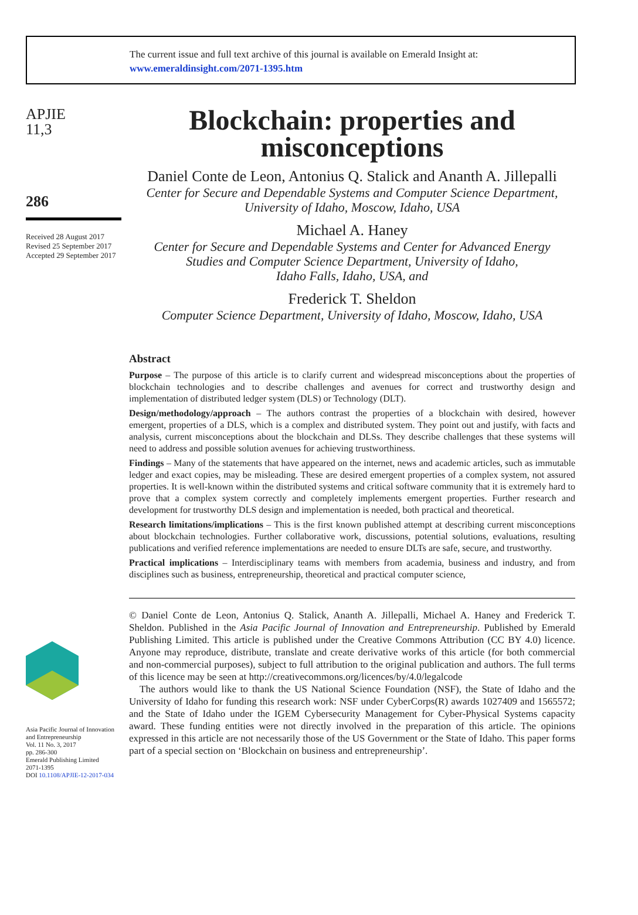The current issue and full text archive of this journal is available on Emerald Insight at:
www.emeraldinsight.com/2071-1395.htm
APJIE
11,3
286
Received 28 August 2017
Revised 25 September 2017
Accepted 29 September 2017
Asia Pacific Journal of Innovation and Entrepreneurship
Vol. 11 No. 3, 2017
pp. 286-300
Emerald Publishing Limited
2071-1395
DOI 10.1108/APJIE-12-2017-034
Blockchain: properties and misconceptions
Daniel Conte de Leon, Antonius Q. Stalick and Ananth A. Jillepalli
Center for Secure and Dependable Systems and Computer Science Department,
University of Idaho, Moscow, Idaho, USA
Michael A. Haney
Center for Secure and Dependable Systems and Center for Advanced Energy
Studies and Computer Science Department, University of Idaho,
Idaho Falls, Idaho, USA, and
Frederick T. Sheldon
Computer Science Department, University of Idaho, Moscow, Idaho, USA
Abstract
Purpose – The purpose of this article is to clarify current and widespread misconceptions about the properties of blockchain technologies and to describe challenges and avenues for correct and trustworthy design and implementation of distributed ledger system (DLS) or Technology (DLT).
Design/methodology/approach – The authors contrast the properties of a blockchain with desired, however emergent, properties of a DLS, which is a complex and distributed system. They point out and justify, with facts and analysis, current misconceptions about the blockchain and DLSs. They describe challenges that these systems will need to address and possible solution avenues for achieving trustworthiness.
Findings – Many of the statements that have appeared on the internet, news and academic articles, such as immutable ledger and exact copies, may be misleading. These are desired emergent properties of a complex system, not assured properties. It is well-known within the distributed systems and critical software community that it is extremely hard to prove that a complex system correctly and completely implements emergent properties. Further research and development for trustworthy DLS design and implementation is needed, both practical and theoretical.
Research limitations/implications – This is the first known published attempt at describing current misconceptions about blockchain technologies. Further collaborative work, discussions, potential solutions, evaluations, resulting publications and verified reference implementations are needed to ensure DLTs are safe, secure, and trustworthy.
Practical implications – Interdisciplinary teams with members from academia, business and industry, and from disciplines such as business, entrepreneurship, theoretical and practical computer science,
© Daniel Conte de Leon, Antonius Q. Stalick, Ananth A. Jillepalli, Michael A. Haney and Frederick T. Sheldon. Published in the Asia Pacific Journal of Innovation and Entrepreneurship. Published by Emerald Publishing Limited. This article is published under the Creative Commons Attribution (CC BY 4.0) licence. Anyone may reproduce, distribute, translate and create derivative works of this article (for both commercial and non-commercial purposes), subject to full attribution to the original publication and authors. The full terms of this licence may be seen at http://creativecommons.org/licences/by/4.0/legalcode
The authors would like to thank the US National Science Foundation (NSF), the State of Idaho and the University of Idaho for funding this research work: NSF under CyberCorps(R) awards 1027409 and 1565572; and the State of Idaho under the IGEM Cybersecurity Management for Cyber-Physical Systems capacity award. These funding entities were not directly involved in the preparation of this article. The opinions expressed in this article are not necessarily those of the US Government or the State of Idaho. This paper forms part of a special section on ‘Blockchain on business and entrepreneurship’.